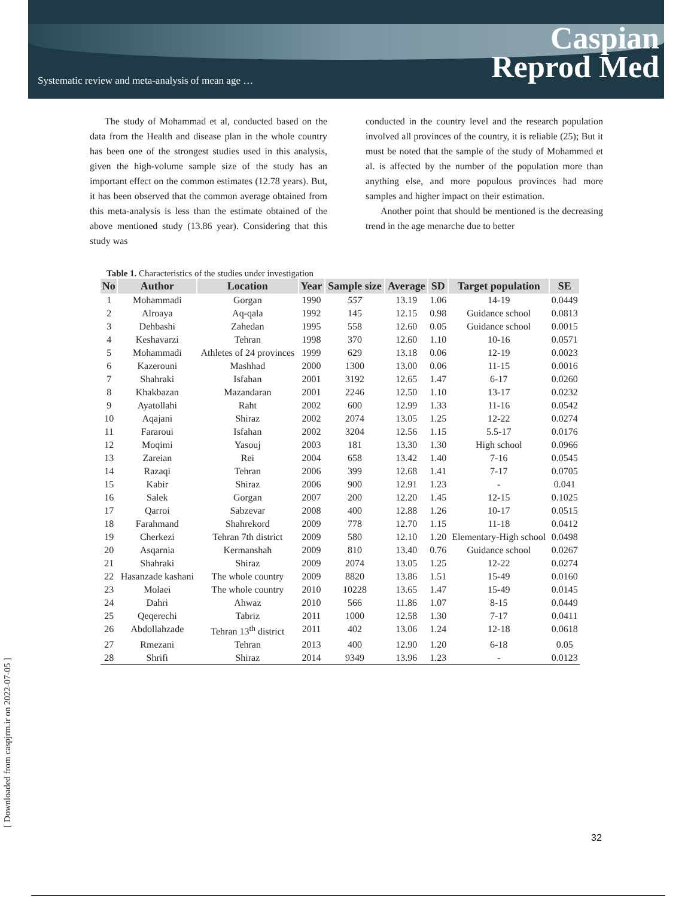Systematic review and meta-analysis of mean age …
Caspian
Reprod Med
The study of Mohammad et al, conducted based on the data from the Health and disease plan in the whole country has been one of the strongest studies used in this analysis, given the high-volume sample size of the study has an important effect on the common estimates (12.78 years). But, it has been observed that the common average obtained from this meta-analysis is less than the estimate obtained of the above mentioned study (13.86 year). Considering that this study was
conducted in the country level and the research population involved all provinces of the country, it is reliable (25); But it must be noted that the sample of the study of Mohammed et al. is affected by the number of the population more than anything else, and more populous provinces had more samples and higher impact on their estimation.
Another point that should be mentioned is the decreasing trend in the age menarche due to better
Table 1. Characteristics of the studies under investigation
| No | Author | Location | Year | Sample size | Average | SD | Target population | SE |
| --- | --- | --- | --- | --- | --- | --- | --- | --- |
| 1 | Mohammadi | Gorgan | 1990 | 557 | 13.19 | 1.06 | 14-19 | 0.0449 |
| 2 | Alroaya | Aq-qala | 1992 | 145 | 12.15 | 0.98 | Guidance school | 0.0813 |
| 3 | Dehbashi | Zahedan | 1995 | 558 | 12.60 | 0.05 | Guidance school | 0.0015 |
| 4 | Keshavarzi | Tehran | 1998 | 370 | 12.60 | 1.10 | 10-16 | 0.0571 |
| 5 | Mohammadi | Athletes of 24 provinces | 1999 | 629 | 13.18 | 0.06 | 12-19 | 0.0023 |
| 6 | Kazerouni | Mashhad | 2000 | 1300 | 13.00 | 0.06 | 11-15 | 0.0016 |
| 7 | Shahraki | Isfahan | 2001 | 3192 | 12.65 | 1.47 | 6-17 | 0.0260 |
| 8 | Khakbazan | Mazandaran | 2001 | 2246 | 12.50 | 1.10 | 13-17 | 0.0232 |
| 9 | Ayatollahi | Raht | 2002 | 600 | 12.99 | 1.33 | 11-16 | 0.0542 |
| 10 | Aqajani | Shiraz | 2002 | 2074 | 13.05 | 1.25 | 12-22 | 0.0274 |
| 11 | Fararoui | Isfahan | 2002 | 3204 | 12.56 | 1.15 | 5.5-17 | 0.0176 |
| 12 | Moqimi | Yasouj | 2003 | 181 | 13.30 | 1.30 | High school | 0.0966 |
| 13 | Zareian | Rei | 2004 | 658 | 13.42 | 1.40 | 7-16 | 0.0545 |
| 14 | Razaqi | Tehran | 2006 | 399 | 12.68 | 1.41 | 7-17 | 0.0705 |
| 15 | Kabir | Shiraz | 2006 | 900 | 12.91 | 1.23 | - | 0.041 |
| 16 | Salek | Gorgan | 2007 | 200 | 12.20 | 1.45 | 12-15 | 0.1025 |
| 17 | Qarroi | Sabzevar | 2008 | 400 | 12.88 | 1.26 | 10-17 | 0.0515 |
| 18 | Farahmand | Shahrekord | 2009 | 778 | 12.70 | 1.15 | 11-18 | 0.0412 |
| 19 | Cherkezi | Tehran 7th district | 2009 | 580 | 12.10 | 1.20 | Elementary-High school | 0.0498 |
| 20 | Asqarnia | Kermanshah | 2009 | 810 | 13.40 | 0.76 | Guidance school | 0.0267 |
| 21 | Shahraki | Shiraz | 2009 | 2074 | 13.05 | 1.25 | 12-22 | 0.0274 |
| 22 | Hasanzade kashani | The whole country | 2009 | 8820 | 13.86 | 1.51 | 15-49 | 0.0160 |
| 23 | Molaei | The whole country | 2010 | 10228 | 13.65 | 1.47 | 15-49 | 0.0145 |
| 24 | Dahri | Ahwaz | 2010 | 566 | 11.86 | 1.07 | 8-15 | 0.0449 |
| 25 | Qeqerechi | Tabriz | 2011 | 1000 | 12.58 | 1.30 | 7-17 | 0.0411 |
| 26 | Abdollahzade | Tehran 13<sup>th</sup> district | 2011 | 402 | 13.06 | 1.24 | 12-18 | 0.0618 |
| 27 | Rmezani | Tehran | 2013 | 400 | 12.90 | 1.20 | 6-18 | 0.05 |
| 28 | Shrifi | Shiraz | 2014 | 9349 | 13.96 | 1.23 | - | 0.0123 |
32
[ Downloaded from caspjrm.ir on 2022-07-05 ]